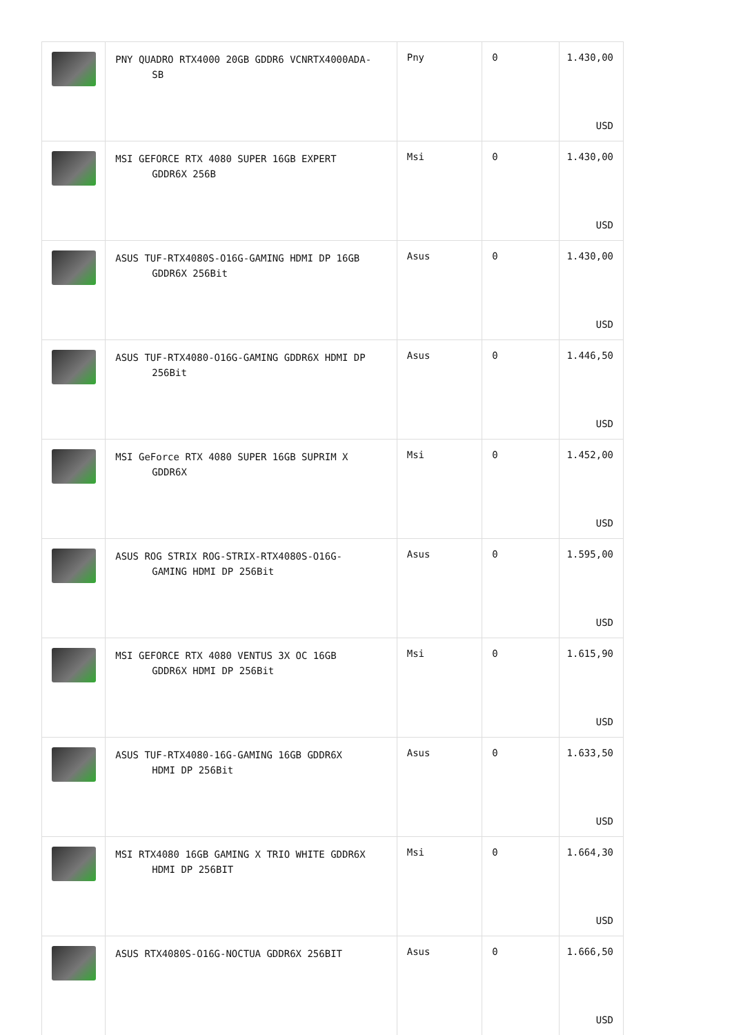| | PNY QUADRO RTX4000 20GB GDDR6 VCNRTX4000ADA- SB | Pny | 0 | 1.430,00 USD |
| | MSI GEFORCE RTX 4080 SUPER 16GB EXPERT GDDR6X 256B | Msi | 0 | 1.430,00 USD |
| | ASUS TUF-RTX4080S-O16G-GAMING HDMI DP 16GB GDDR6X 256Bit | Asus | 0 | 1.430,00 USD |
| | ASUS TUF-RTX4080-O16G-GAMING GDDR6X HDMI DP 256Bit | Asus | 0 | 1.446,50 USD |
| | MSI GeForce RTX 4080 SUPER 16GB SUPRIM X GDDR6X | Msi | 0 | 1.452,00 USD |
| | ASUS ROG STRIX ROG-STRIX-RTX4080S-O16G- GAMING HDMI DP 256Bit | Asus | 0 | 1.595,00 USD |
| | MSI GEFORCE RTX 4080 VENTUS 3X OC 16GB GDDR6X HDMI DP 256Bit | Msi | 0 | 1.615,90 USD |
| | ASUS TUF-RTX4080-16G-GAMING 16GB GDDR6X HDMI DP 256Bit | Asus | 0 | 1.633,50 USD |
| | MSI RTX4080 16GB GAMING X TRIO WHITE GDDR6X HDMI DP 256BIT | Msi | 0 | 1.664,30 USD |
| | ASUS RTX4080S-O16G-NOCTUA GDDR6X 256BIT | Asus | 0 | 1.666,50 USD |